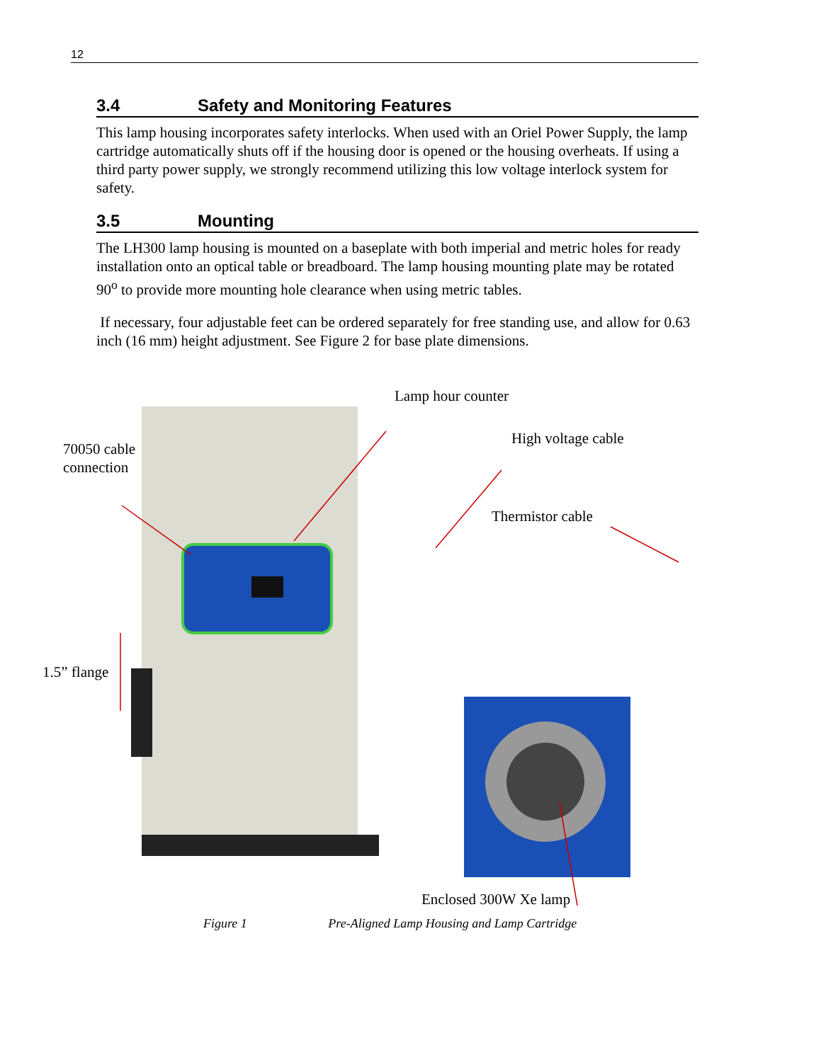12
3.4 Safety and Monitoring Features
This lamp housing incorporates safety interlocks. When used with an Oriel Power Supply, the lamp cartridge automatically shuts off if the housing door is opened or the housing overheats. If using a third party power supply, we strongly recommend utilizing this low voltage interlock system for safety.
3.5 Mounting
The LH300 lamp housing is mounted on a baseplate with both imperial and metric holes for ready installation onto an optical table or breadboard. The lamp housing mounting plate may be rotated 90<sup>o</sup> to provide more mounting hole clearance when using metric tables.
If necessary, four adjustable feet can be ordered separately for free standing use, and allow for 0.63 inch (16 mm) height adjustment. See Figure 2 for base plate dimensions.
Lamp hour counter
High voltage cable
70050 cable
connection
Thermistor cable
1.5” flange
Enclosed 300W Xe lamp
Figure 1 Pre-Aligned Lamp Housing and Lamp Cartridge